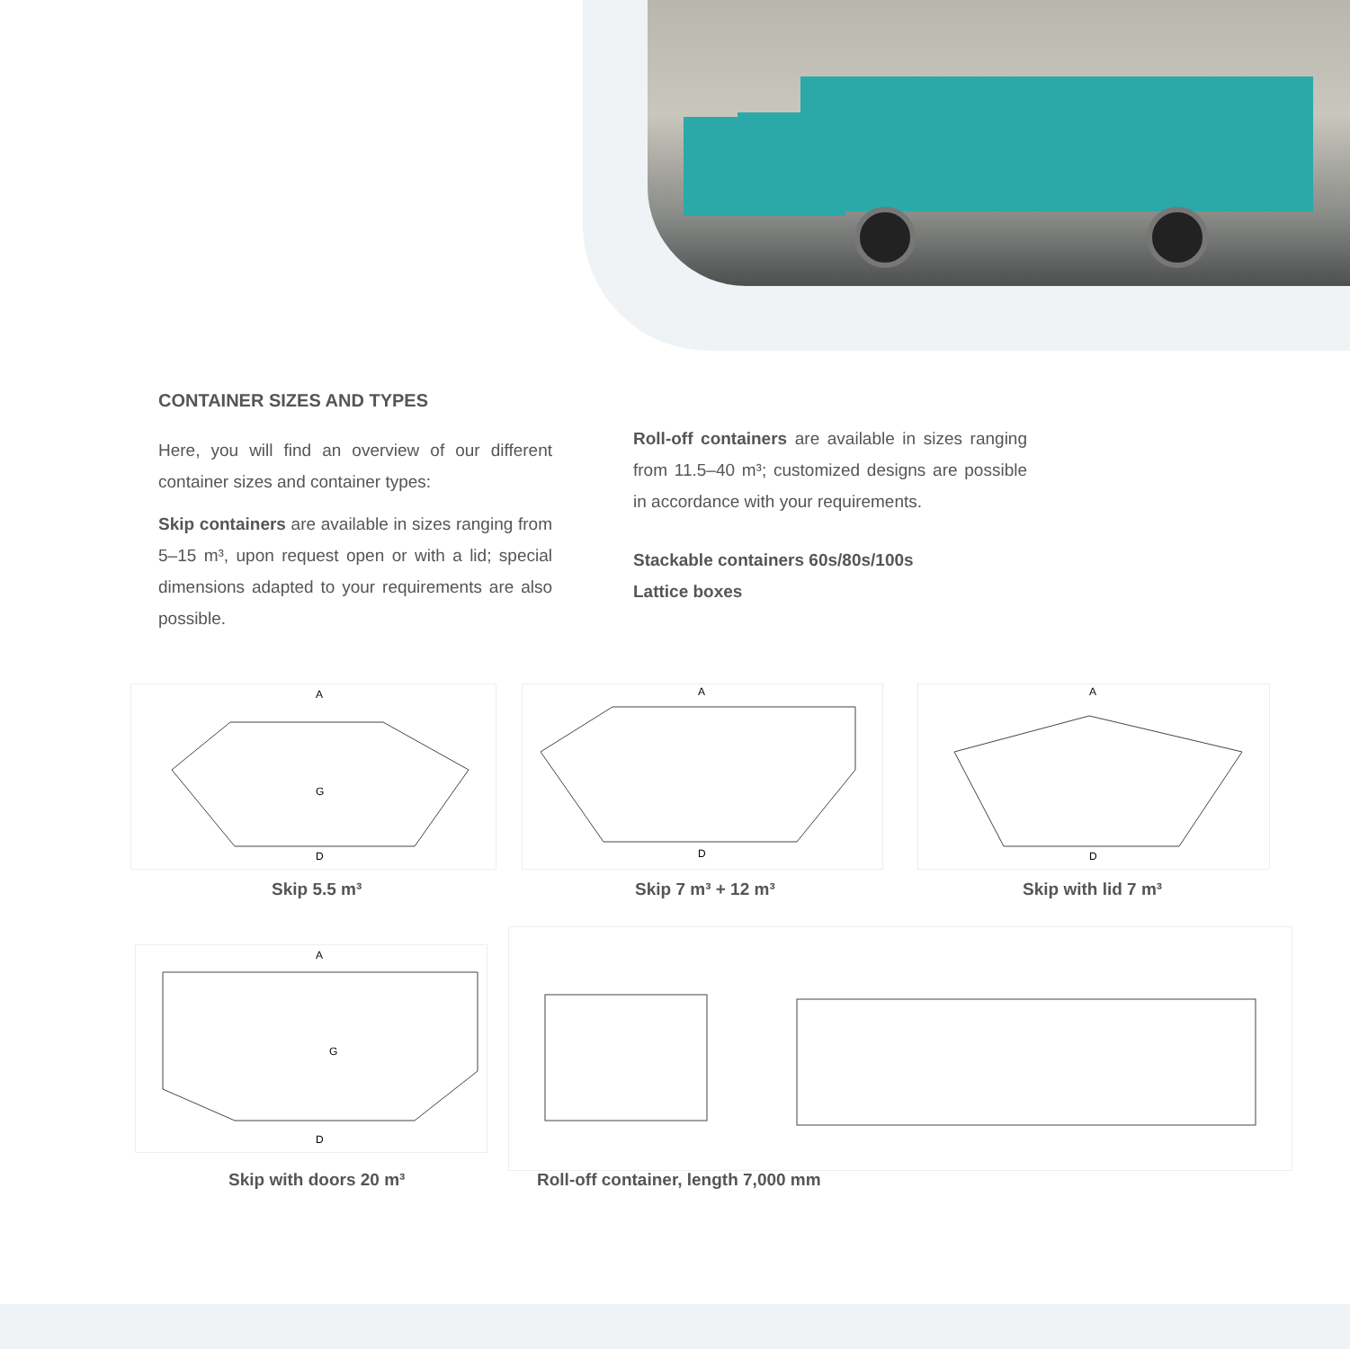CONTAINER SIZES AND TYPES
Here, you will find an overview of our different container sizes and container types:
Skip containers are available in sizes ranging from 5–15 m³, upon request open or with a lid; special dimensions adapted to your requirements are also possible.
Roll-off containers are available in sizes ranging from 11.5–40 m³; customized designs are possible in accordance with your requirements.
Stackable containers 60s/80s/100s
Lattice boxes
A
D
G
A
D
A
D
Skip 5.5 m³ Skip 7 m³ + 12 m³ Skip with lid 7 m³
A
D
G
Skip with doors 20 m³
Roll-off container, length 7,000 mm